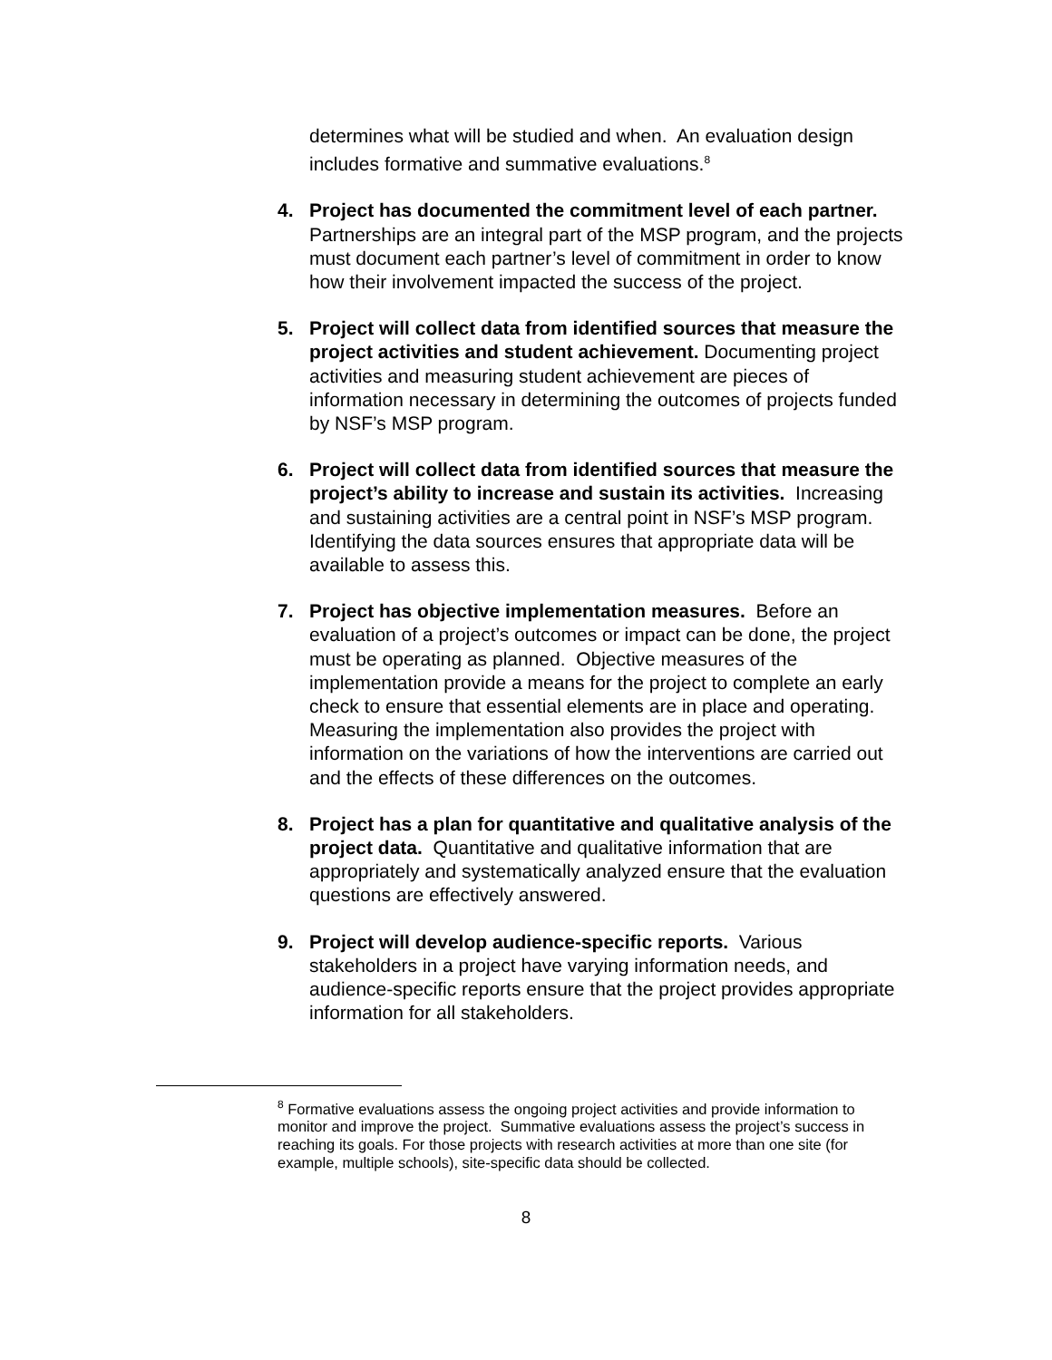determines what will be studied and when. An evaluation design includes formative and summative evaluations.<sup>8</sup>
4. Project has documented the commitment level of each partner. Partnerships are an integral part of the MSP program, and the projects must document each partner’s level of commitment in order to know how their involvement impacted the success of the project.
5. Project will collect data from identified sources that measure the project activities and student achievement. Documenting project activities and measuring student achievement are pieces of information necessary in determining the outcomes of projects funded by NSF’s MSP program.
6. Project will collect data from identified sources that measure the project’s ability to increase and sustain its activities. Increasing and sustaining activities are a central point in NSF’s MSP program. Identifying the data sources ensures that appropriate data will be available to assess this.
7. Project has objective implementation measures. Before an evaluation of a project’s outcomes or impact can be done, the project must be operating as planned. Objective measures of the implementation provide a means for the project to complete an early check to ensure that essential elements are in place and operating. Measuring the implementation also provides the project with information on the variations of how the interventions are carried out and the effects of these differences on the outcomes.
8. Project has a plan for quantitative and qualitative analysis of the project data. Quantitative and qualitative information that are appropriately and systematically analyzed ensure that the evaluation questions are effectively answered.
9. Project will develop audience-specific reports. Various stakeholders in a project have varying information needs, and audience-specific reports ensure that the project provides appropriate information for all stakeholders.
<sup>8</sup> Formative evaluations assess the ongoing project activities and provide information to monitor and improve the project. Summative evaluations assess the project’s success in reaching its goals. For those projects with research activities at more than one site (for example, multiple schools), site-specific data should be collected.
8